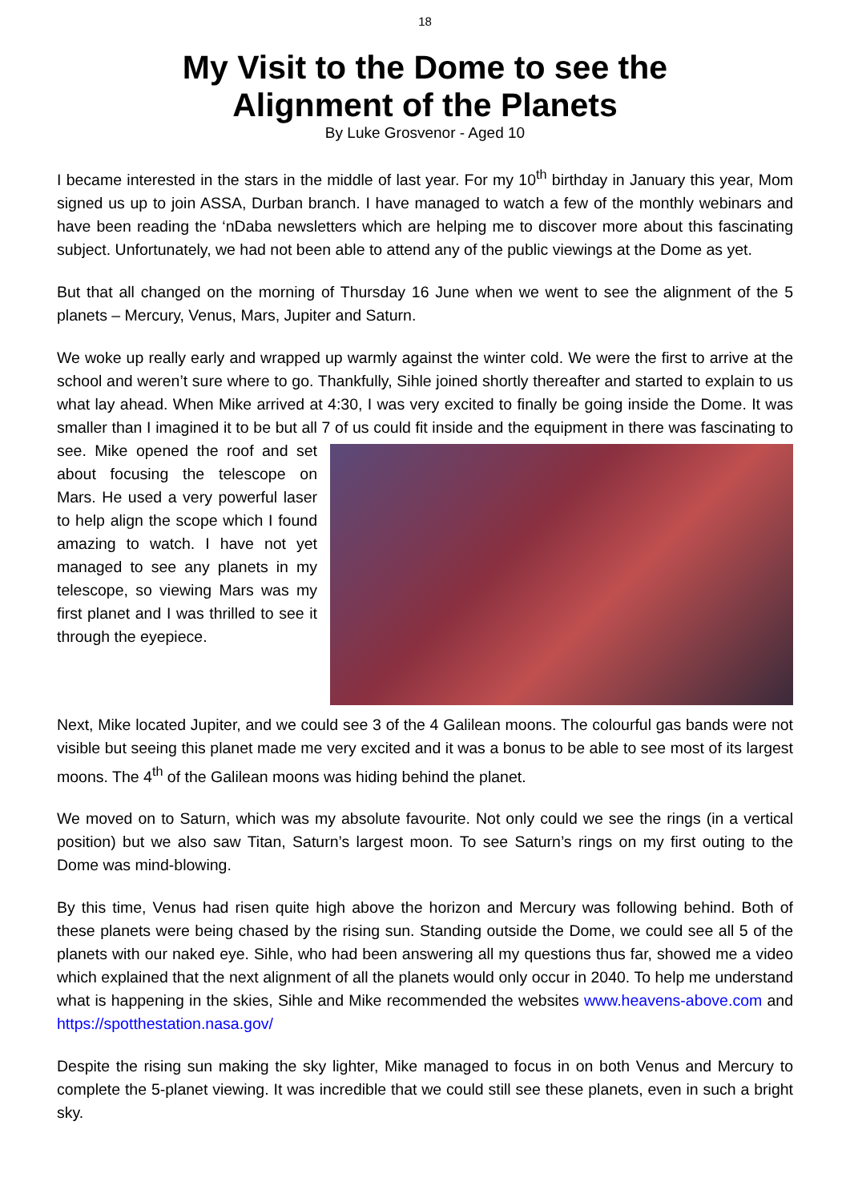18
My Visit to the Dome to see the
Alignment of the Planets
By Luke Grosvenor - Aged 10
I became interested in the stars in the middle of last year. For my 10<sup>th</sup> birthday in January this year, Mom signed us up to join ASSA, Durban branch. I have managed to watch a few of the monthly webinars and have been reading the ‘nDaba newsletters which are helping me to discover more about this fascinating subject. Unfortunately, we had not been able to attend any of the public viewings at the Dome as yet.
But that all changed on the morning of Thursday 16 June when we went to see the alignment of the 5 planets – Mercury, Venus, Mars, Jupiter and Saturn.
We woke up really early and wrapped up warmly against the winter cold. We were the first to arrive at the school and weren’t sure where to go. Thankfully, Sihle joined shortly thereafter and started to explain to us what lay ahead. When Mike arrived at 4:30, I was very excited to finally be going inside the Dome. It was smaller than I imagined it to be but all 7 of us could fit inside and the equipment in there was fascinating to see. Mike opened the roof and set about focusing the telescope on Mars. He used a very powerful laser to help align the scope which I found amazing to watch. I have not yet managed to see any planets in my telescope, so viewing Mars was my first planet and I was thrilled to see it through the eyepiece.
Next, Mike located Jupiter, and we could see 3 of the 4 Galilean moons. The colourful gas bands were not visible but seeing this planet made me very excited and it was a bonus to be able to see most of its largest moons. The 4<sup>th</sup> of the Galilean moons was hiding behind the planet.
We moved on to Saturn, which was my absolute favourite. Not only could we see the rings (in a vertical position) but we also saw Titan, Saturn’s largest moon. To see Saturn’s rings on my first outing to the Dome was mind-blowing.
By this time, Venus had risen quite high above the horizon and Mercury was following behind. Both of these planets were being chased by the rising sun. Standing outside the Dome, we could see all 5 of the planets with our naked eye. Sihle, who had been answering all my questions thus far, showed me a video which explained that the next alignment of all the planets would only occur in 2040. To help me understand what is happening in the skies, Sihle and Mike recommended the websites www.heavens-above.com and https://spotthestation.nasa.gov/
Despite the rising sun making the sky lighter, Mike managed to focus in on both Venus and Mercury to complete the 5-planet viewing. It was incredible that we could still see these planets, even in such a bright sky.